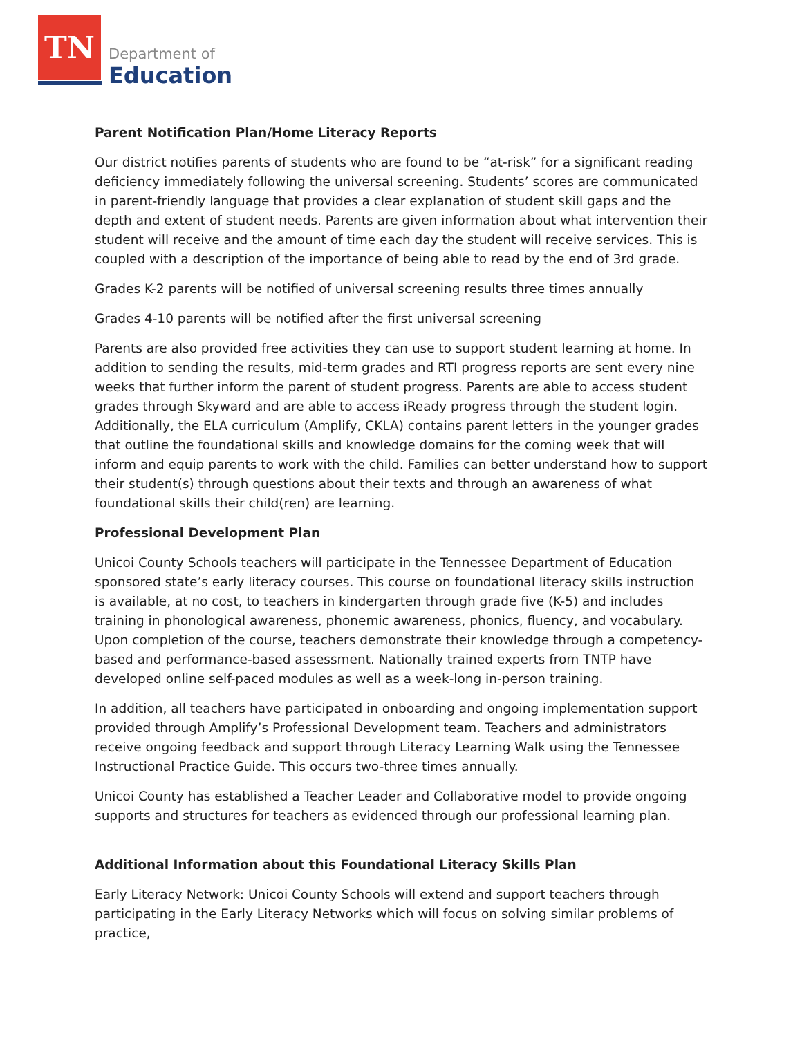TN
Department of
Education
Parent Notification Plan/Home Literacy Reports
Our district notifies parents of students who are found to be “at-risk” for a significant reading deficiency immediately following the universal screening. Students’ scores are communicated in parent-friendly language that provides a clear explanation of student skill gaps and the depth and extent of student needs. Parents are given information about what intervention their student will receive and the amount of time each day the student will receive services. This is coupled with a description of the importance of being able to read by the end of 3rd grade.
Grades K-2 parents will be notified of universal screening results three times annually
Grades 4-10 parents will be notified after the first universal screening
Parents are also provided free activities they can use to support student learning at home. In addition to sending the results, mid-term grades and RTI progress reports are sent every nine weeks that further inform the parent of student progress. Parents are able to access student grades through Skyward and are able to access iReady progress through the student login. Additionally, the ELA curriculum (Amplify, CKLA) contains parent letters in the younger grades that outline the foundational skills and knowledge domains for the coming week that will inform and equip parents to work with the child. Families can better understand how to support their student(s) through questions about their texts and through an awareness of what foundational skills their child(ren) are learning.
Professional Development Plan
Unicoi County Schools teachers will participate in the Tennessee Department of Education sponsored state’s early literacy courses. This course on foundational literacy skills instruction is available, at no cost, to teachers in kindergarten through grade five (K-5) and includes training in phonological awareness, phonemic awareness, phonics, fluency, and vocabulary. Upon completion of the course, teachers demonstrate their knowledge through a competency-based and performance-based assessment. Nationally trained experts from TNTP have developed online self-paced modules as well as a week-long in-person training.
In addition, all teachers have participated in onboarding and ongoing implementation support provided through Amplify’s Professional Development team. Teachers and administrators receive ongoing feedback and support through Literacy Learning Walk using the Tennessee Instructional Practice Guide. This occurs two-three times annually.
Unicoi County has established a Teacher Leader and Collaborative model to provide ongoing supports and structures for teachers as evidenced through our professional learning plan.
Additional Information about this Foundational Literacy Skills Plan
Early Literacy Network: Unicoi County Schools will extend and support teachers through participating in the Early Literacy Networks which will focus on solving similar problems of practice,